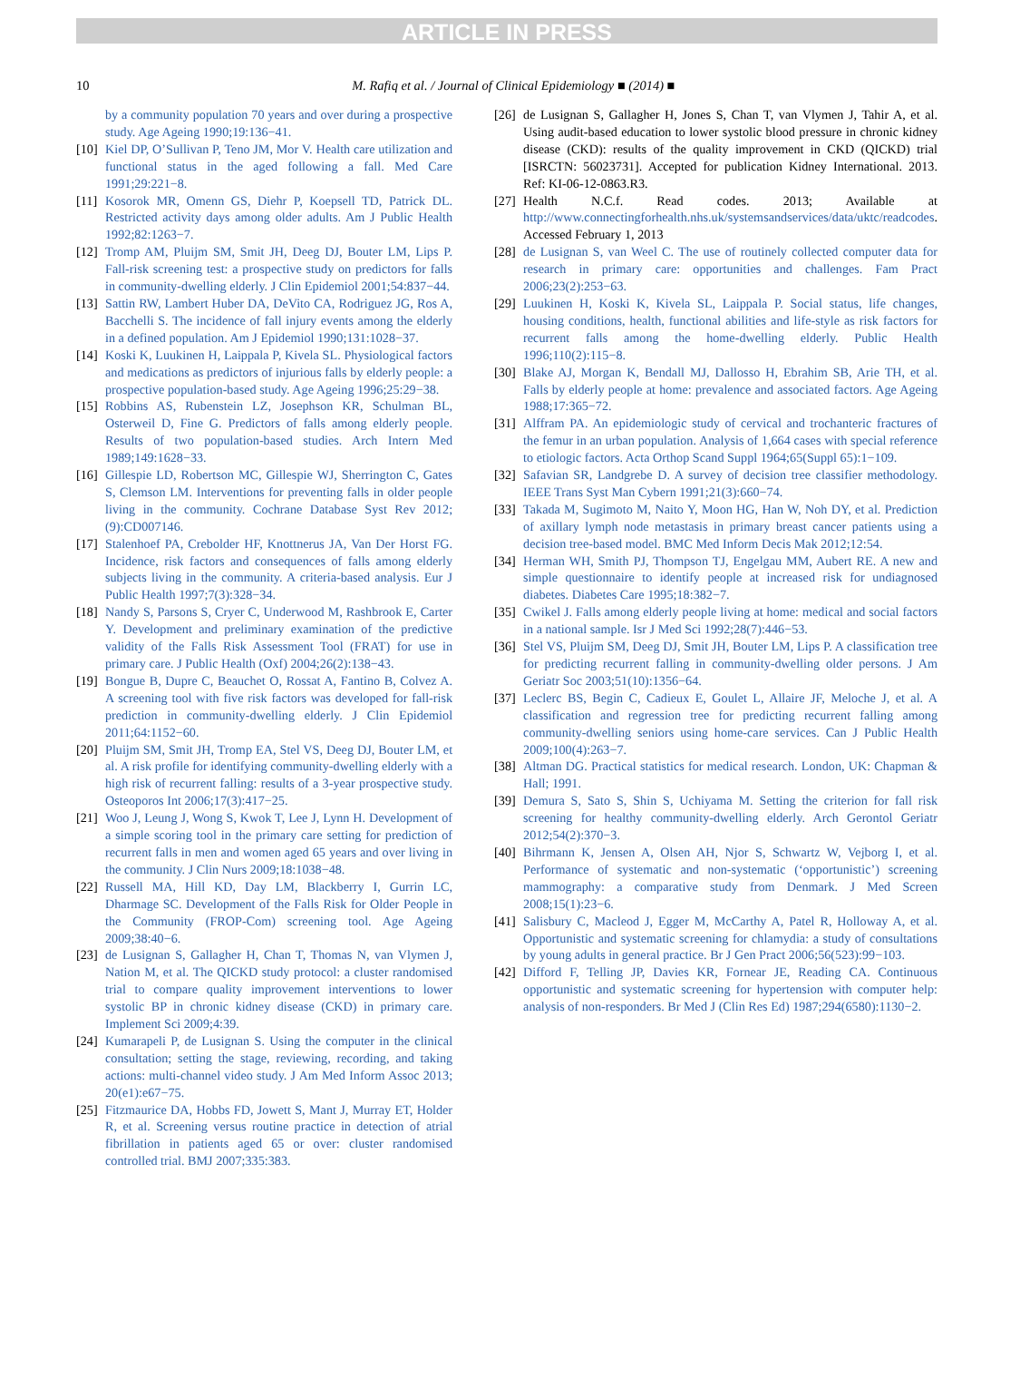ARTICLE IN PRESS
10 M. Rafiq et al. / Journal of Clinical Epidemiology ■ (2014) ■
by a community population 70 years and over during a prospective study. Age Ageing 1990;19:136−41.
[10] Kiel DP, O’Sullivan P, Teno JM, Mor V. Health care utilization and functional status in the aged following a fall. Med Care 1991;29:221−8.
[11] Kosorok MR, Omenn GS, Diehr P, Koepsell TD, Patrick DL. Restricted activity days among older adults. Am J Public Health 1992;82:1263−7.
[12] Tromp AM, Pluijm SM, Smit JH, Deeg DJ, Bouter LM, Lips P. Fall-risk screening test: a prospective study on predictors for falls in community-dwelling elderly. J Clin Epidemiol 2001;54:837−44.
[13] Sattin RW, Lambert Huber DA, DeVito CA, Rodriguez JG, Ros A, Bacchelli S. The incidence of fall injury events among the elderly in a defined population. Am J Epidemiol 1990;131:1028−37.
[14] Koski K, Luukinen H, Laippala P, Kivela SL. Physiological factors and medications as predictors of injurious falls by elderly people: a prospective population-based study. Age Ageing 1996;25:29−38.
[15] Robbins AS, Rubenstein LZ, Josephson KR, Schulman BL, Osterweil D, Fine G. Predictors of falls among elderly people. Results of two population-based studies. Arch Intern Med 1989;149:1628−33.
[16] Gillespie LD, Robertson MC, Gillespie WJ, Sherrington C, Gates S, Clemson LM. Interventions for preventing falls in older people living in the community. Cochrane Database Syst Rev 2012;(9):CD007146.
[17] Stalenhoef PA, Crebolder HF, Knottnerus JA, Van Der Horst FG. Incidence, risk factors and consequences of falls among elderly subjects living in the community. A criteria-based analysis. Eur J Public Health 1997;7(3):328−34.
[18] Nandy S, Parsons S, Cryer C, Underwood M, Rashbrook E, Carter Y. Development and preliminary examination of the predictive validity of the Falls Risk Assessment Tool (FRAT) for use in primary care. J Public Health (Oxf) 2004;26(2):138−43.
[19] Bongue B, Dupre C, Beauchet O, Rossat A, Fantino B, Colvez A. A screening tool with five risk factors was developed for fall-risk prediction in community-dwelling elderly. J Clin Epidemiol 2011;64:1152−60.
[20] Pluijm SM, Smit JH, Tromp EA, Stel VS, Deeg DJ, Bouter LM, et al. A risk profile for identifying community-dwelling elderly with a high risk of recurrent falling: results of a 3-year prospective study. Osteoporos Int 2006;17(3):417−25.
[21] Woo J, Leung J, Wong S, Kwok T, Lee J, Lynn H. Development of a simple scoring tool in the primary care setting for prediction of recurrent falls in men and women aged 65 years and over living in the community. J Clin Nurs 2009;18:1038−48.
[22] Russell MA, Hill KD, Day LM, Blackberry I, Gurrin LC, Dharmage SC. Development of the Falls Risk for Older People in the Community (FROP-Com) screening tool. Age Ageing 2009;38:40−6.
[23] de Lusignan S, Gallagher H, Chan T, Thomas N, van Vlymen J, Nation M, et al. The QICKD study protocol: a cluster randomised trial to compare quality improvement interventions to lower systolic BP in chronic kidney disease (CKD) in primary care. Implement Sci 2009;4:39.
[24] Kumarapeli P, de Lusignan S. Using the computer in the clinical consultation; setting the stage, reviewing, recording, and taking actions: multi-channel video study. J Am Med Inform Assoc 2013; 20(e1):e67−75.
[25] Fitzmaurice DA, Hobbs FD, Jowett S, Mant J, Murray ET, Holder R, et al. Screening versus routine practice in detection of atrial fibrillation in patients aged 65 or over: cluster randomised controlled trial. BMJ 2007;335:383.
[26] de Lusignan S, Gallagher H, Jones S, Chan T, van Vlymen J, Tahir A, et al. Using audit-based education to lower systolic blood pressure in chronic kidney disease (CKD): results of the quality improvement in CKD (QICKD) trial [ISRCTN: 56023731]. Accepted for publication Kidney International. 2013. Ref: KI-06-12-0863.R3.
[27] Health N.C.f. Read codes. 2013; Available at http://www.connectingforhealth.nhs.uk/systemsandservices/data/uktc/readcodes. Accessed February 1, 2013
[28] de Lusignan S, van Weel C. The use of routinely collected computer data for research in primary care: opportunities and challenges. Fam Pract 2006;23(2):253−63.
[29] Luukinen H, Koski K, Kivela SL, Laippala P. Social status, life changes, housing conditions, health, functional abilities and life-style as risk factors for recurrent falls among the home-dwelling elderly. Public Health 1996;110(2):115−8.
[30] Blake AJ, Morgan K, Bendall MJ, Dallosso H, Ebrahim SB, Arie TH, et al. Falls by elderly people at home: prevalence and associated factors. Age Ageing 1988;17:365−72.
[31] Alffram PA. An epidemiologic study of cervical and trochanteric fractures of the femur in an urban population. Analysis of 1,664 cases with special reference to etiologic factors. Acta Orthop Scand Suppl 1964;65(Suppl 65):1−109.
[32] Safavian SR, Landgrebe D. A survey of decision tree classifier methodology. IEEE Trans Syst Man Cybern 1991;21(3):660−74.
[33] Takada M, Sugimoto M, Naito Y, Moon HG, Han W, Noh DY, et al. Prediction of axillary lymph node metastasis in primary breast cancer patients using a decision tree-based model. BMC Med Inform Decis Mak 2012;12:54.
[34] Herman WH, Smith PJ, Thompson TJ, Engelgau MM, Aubert RE. A new and simple questionnaire to identify people at increased risk for undiagnosed diabetes. Diabetes Care 1995;18:382−7.
[35] Cwikel J. Falls among elderly people living at home: medical and social factors in a national sample. Isr J Med Sci 1992;28(7):446−53.
[36] Stel VS, Pluijm SM, Deeg DJ, Smit JH, Bouter LM, Lips P. A classification tree for predicting recurrent falling in community-dwelling older persons. J Am Geriatr Soc 2003;51(10):1356−64.
[37] Leclerc BS, Begin C, Cadieux E, Goulet L, Allaire JF, Meloche J, et al. A classification and regression tree for predicting recurrent falling among community-dwelling seniors using home-care services. Can J Public Health 2009;100(4):263−7.
[38] Altman DG. Practical statistics for medical research. London, UK: Chapman & Hall; 1991.
[39] Demura S, Sato S, Shin S, Uchiyama M. Setting the criterion for fall risk screening for healthy community-dwelling elderly. Arch Gerontol Geriatr 2012;54(2):370−3.
[40] Bihrmann K, Jensen A, Olsen AH, Njor S, Schwartz W, Vejborg I, et al. Performance of systematic and non-systematic (‘opportunistic’) screening mammography: a comparative study from Denmark. J Med Screen 2008;15(1):23−6.
[41] Salisbury C, Macleod J, Egger M, McCarthy A, Patel R, Holloway A, et al. Opportunistic and systematic screening for chlamydia: a study of consultations by young adults in general practice. Br J Gen Pract 2006;56(523):99−103.
[42] Difford F, Telling JP, Davies KR, Fornear JE, Reading CA. Continuous opportunistic and systematic screening for hypertension with computer help: analysis of non-responders. Br Med J (Clin Res Ed) 1987;294(6580):1130−2.